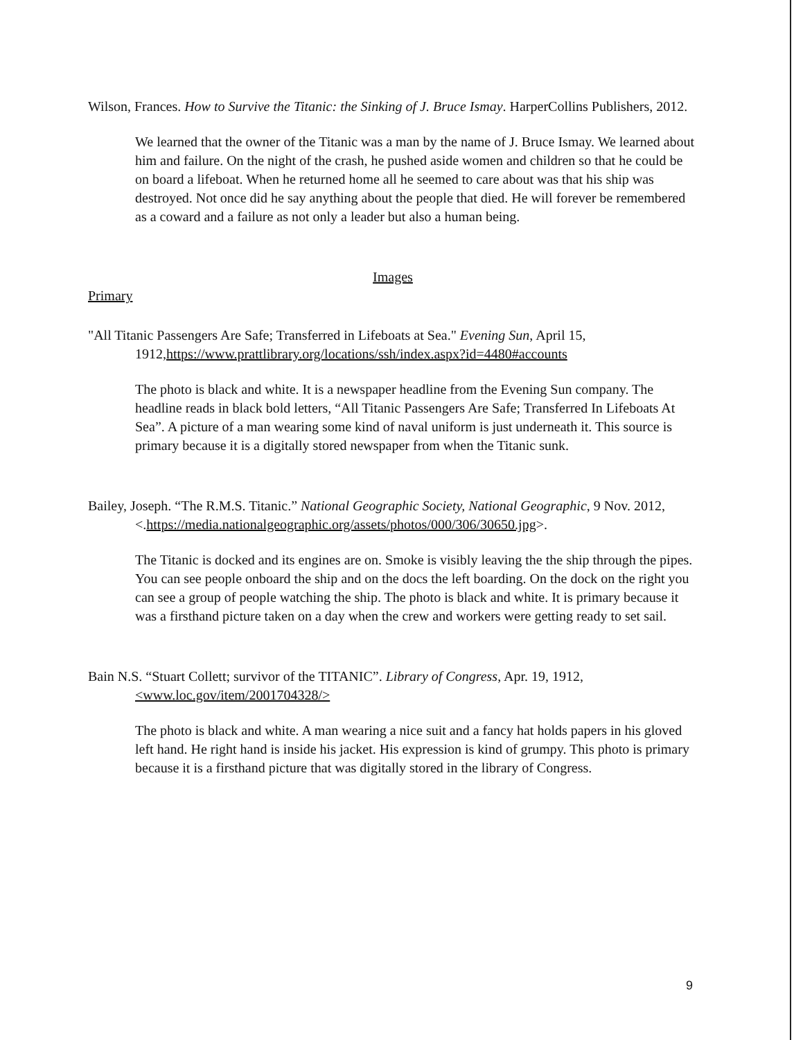Wilson, Frances. How to Survive the Titanic: the Sinking of J. Bruce Ismay. HarperCollins Publishers, 2012.
We learned that the owner of the Titanic was a man by the name of J. Bruce Ismay. We learned about him and failure. On the night of the crash, he pushed aside women and children so that he could be on board a lifeboat. When he returned home all he seemed to care about was that his ship was destroyed. Not once did he say anything about the people that died. He will forever be remembered as a coward and a failure as not only a leader but also a human being.
Images
Primary
"All Titanic Passengers Are Safe; Transferred in Lifeboats at Sea." Evening Sun, April 15, 1912,https://www.prattlibrary.org/locations/ssh/index.aspx?id=4480#accounts
The photo is black and white. It is a newspaper headline from the Evening Sun company. The headline reads in black bold letters, “All Titanic Passengers Are Safe; Transferred In Lifeboats At Sea”. A picture of a man wearing some kind of naval uniform is just underneath it. This source is primary because it is a digitally stored newspaper from when the Titanic sunk.
Bailey, Joseph. “The R.M.S. Titanic.” National Geographic Society, National Geographic, 9 Nov. 2012, <.https://media.nationalgeographic.org/assets/photos/000/306/30650.jpg>.
The Titanic is docked and its engines are on. Smoke is visibly leaving the the ship through the pipes. You can see people onboard the ship and on the docs the left boarding. On the dock on the right you can see a group of people watching the ship. The photo is black and white. It is primary because it was a firsthand picture taken on a day when the crew and workers were getting ready to set sail.
Bain N.S. “Stuart Collett; survivor of the TITANIC”. Library of Congress, Apr. 19, 1912, <www.loc.gov/item/2001704328/>
The photo is black and white. A man wearing a nice suit and a fancy hat holds papers in his gloved left hand. He right hand is inside his jacket. His expression is kind of grumpy. This photo is primary because it is a firsthand picture that was digitally stored in the library of Congress.
9